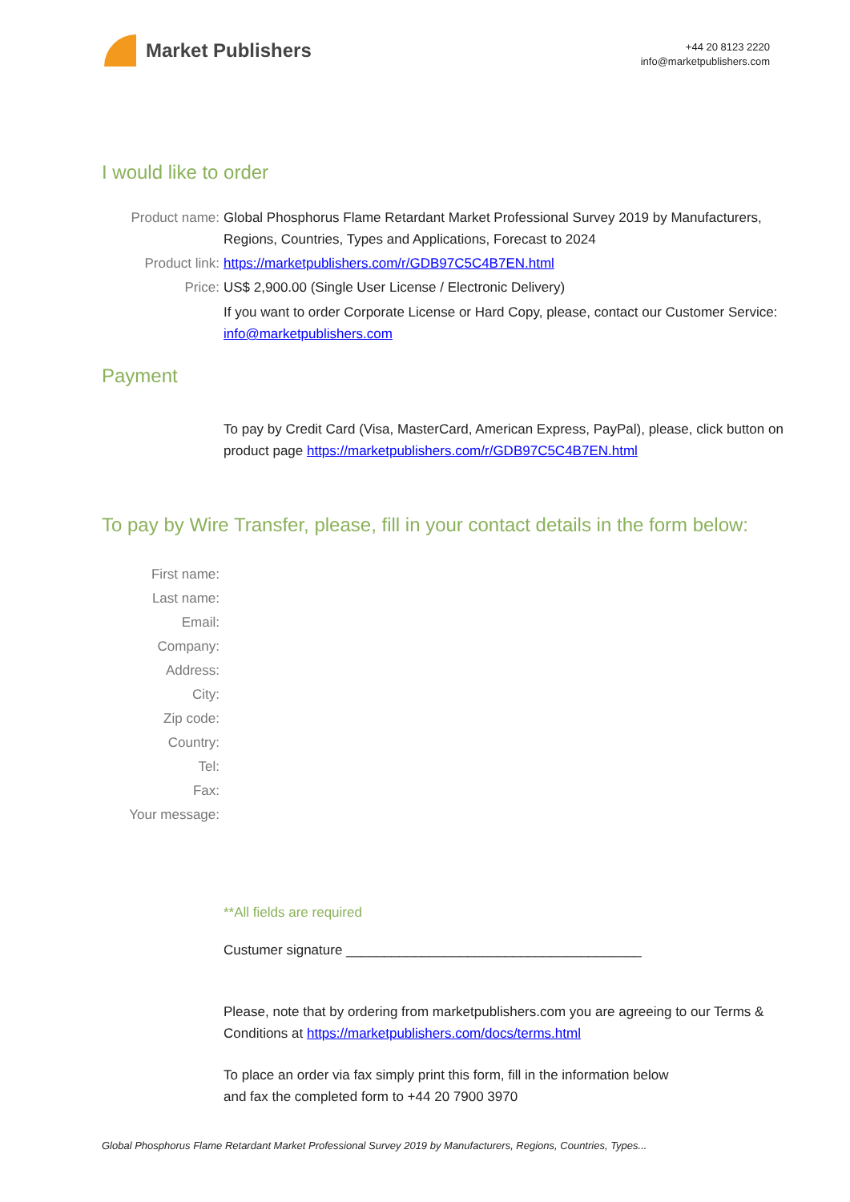Market Publishers
+44 20 8123 2220
info@marketpublishers.com
I would like to order
Product name: Global Phosphorus Flame Retardant Market Professional Survey 2019 by Manufacturers, Regions, Countries, Types and Applications, Forecast to 2024
Product link: https://marketpublishers.com/r/GDB97C5C4B7EN.html
Price: US$ 2,900.00 (Single User License / Electronic Delivery)
If you want to order Corporate License or Hard Copy, please, contact our Customer Service:
info@marketpublishers.com
Payment
To pay by Credit Card (Visa, MasterCard, American Express, PayPal), please, click button on product page https://marketpublishers.com/r/GDB97C5C4B7EN.html
To pay by Wire Transfer, please, fill in your contact details in the form below:
First name:
Last name:
Email:
Company:
Address:
City:
Zip code:
Country:
Tel:
Fax:
Your message:
**All fields are required
Custumer signature _______________________________________
Please, note that by ordering from marketpublishers.com you are agreeing to our Terms & Conditions at https://marketpublishers.com/docs/terms.html
To place an order via fax simply print this form, fill in the information below
and fax the completed form to +44 20 7900 3970
Global Phosphorus Flame Retardant Market Professional Survey 2019 by Manufacturers, Regions, Countries, Types...